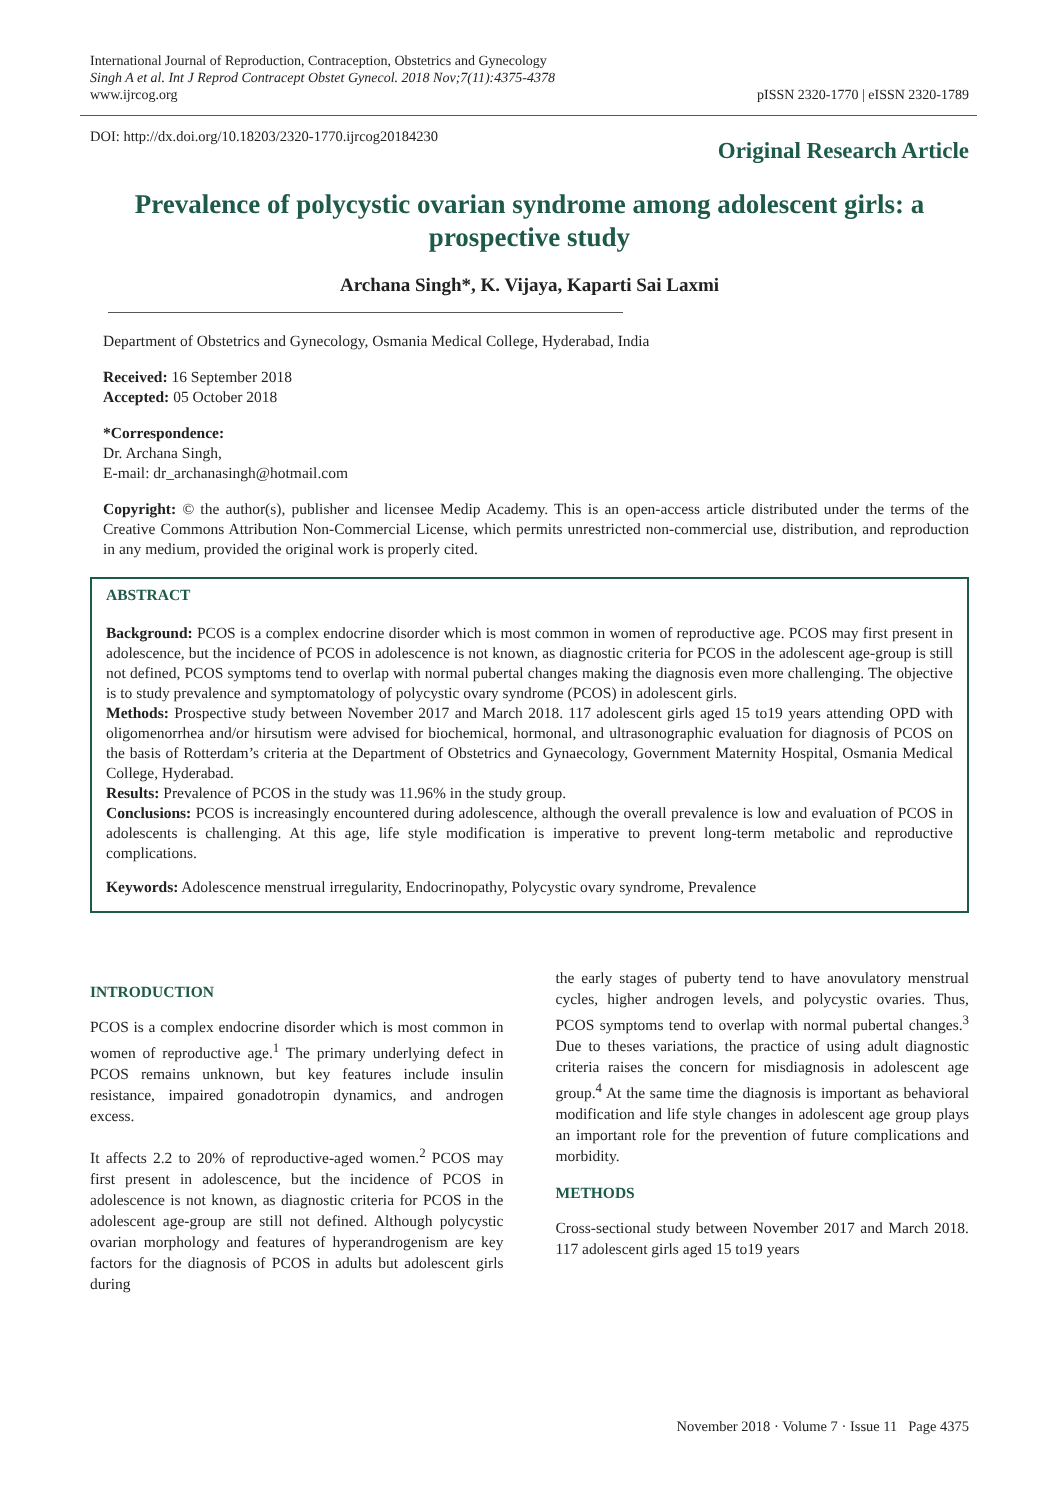International Journal of Reproduction, Contraception, Obstetrics and Gynecology
Singh A et al. Int J Reprod Contracept Obstet Gynecol. 2018 Nov;7(11):4375-4378
www.ijrcog.org
pISSN 2320-1770 | eISSN 2320-1789
DOI: http://dx.doi.org/10.18203/2320-1770.ijrcog20184230
Original Research Article
Prevalence of polycystic ovarian syndrome among adolescent girls: a prospective study
Archana Singh*, K. Vijaya, Kaparti Sai Laxmi
Department of Obstetrics and Gynecology, Osmania Medical College, Hyderabad, India
Received: 16 September 2018
Accepted: 05 October 2018
*Correspondence:
Dr. Archana Singh,
E-mail: dr_archanasingh@hotmail.com
Copyright: © the author(s), publisher and licensee Medip Academy. This is an open-access article distributed under the terms of the Creative Commons Attribution Non-Commercial License, which permits unrestricted non-commercial use, distribution, and reproduction in any medium, provided the original work is properly cited.
ABSTRACT
Background: PCOS is a complex endocrine disorder which is most common in women of reproductive age. PCOS may first present in adolescence, but the incidence of PCOS in adolescence is not known, as diagnostic criteria for PCOS in the adolescent age-group is still not defined, PCOS symptoms tend to overlap with normal pubertal changes making the diagnosis even more challenging. The objective is to study prevalence and symptomatology of polycystic ovary syndrome (PCOS) in adolescent girls.
Methods: Prospective study between November 2017 and March 2018. 117 adolescent girls aged 15 to19 years attending OPD with oligomenorrhea and/or hirsutism were advised for biochemical, hormonal, and ultrasonographic evaluation for diagnosis of PCOS on the basis of Rotterdam’s criteria at the Department of Obstetrics and Gynaecology, Government Maternity Hospital, Osmania Medical College, Hyderabad.
Results: Prevalence of PCOS in the study was 11.96% in the study group.
Conclusions: PCOS is increasingly encountered during adolescence, although the overall prevalence is low and evaluation of PCOS in adolescents is challenging. At this age, life style modification is imperative to prevent long-term metabolic and reproductive complications.
Keywords: Adolescence menstrual irregularity, Endocrinopathy, Polycystic ovary syndrome, Prevalence
INTRODUCTION
PCOS is a complex endocrine disorder which is most common in women of reproductive age.<sup>1</sup> The primary underlying defect in PCOS remains unknown, but key features include insulin resistance, impaired gonadotropin dynamics, and androgen excess.
It affects 2.2 to 20% of reproductive-aged women.<sup>2</sup> PCOS may first present in adolescence, but the incidence of PCOS in adolescence is not known, as diagnostic criteria for PCOS in the adolescent age-group are still not defined. Although polycystic ovarian morphology and features of hyperandrogenism are key factors for the diagnosis of PCOS in adults but adolescent girls during
the early stages of puberty tend to have anovulatory menstrual cycles, higher androgen levels, and polycystic ovaries. Thus, PCOS symptoms tend to overlap with normal pubertal changes.<sup>3</sup> Due to theses variations, the practice of using adult diagnostic criteria raises the concern for misdiagnosis in adolescent age group.<sup>4</sup> At the same time the diagnosis is important as behavioral modification and life style changes in adolescent age group plays an important role for the prevention of future complications and morbidity.
METHODS
Cross-sectional study between November 2017 and March 2018. 117 adolescent girls aged 15 to19 years
November 2018 · Volume 7 · Issue 11 Page 4375